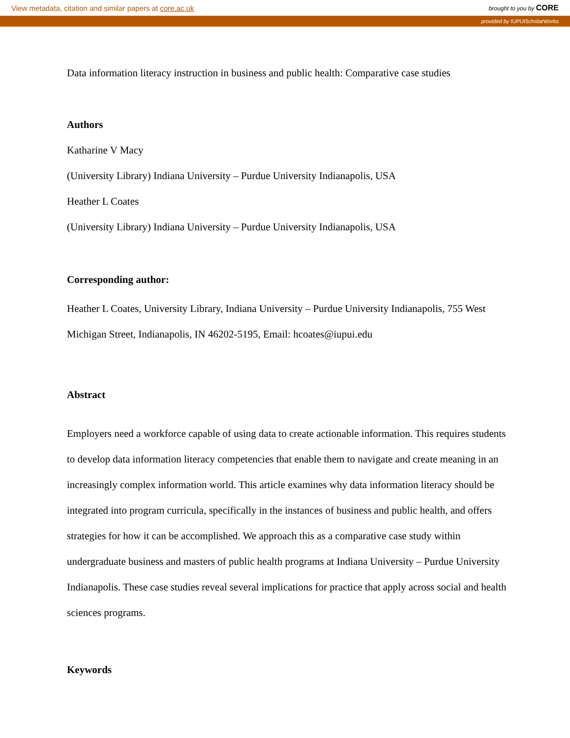View metadata, citation and similar papers at core.ac.uk brought to you by CORE
provided by IUPUIScholarWorks
Data information literacy instruction in business and public health: Comparative case studies
Authors
Katharine V Macy
(University Library) Indiana University – Purdue University Indianapolis, USA
Heather L Coates
(University Library) Indiana University – Purdue University Indianapolis, USA
Corresponding author:
Heather L Coates, University Library, Indiana University – Purdue University Indianapolis, 755 West Michigan Street, Indianapolis, IN 46202-5195, Email: hcoates@iupui.edu
Abstract
Employers need a workforce capable of using data to create actionable information. This requires students to develop data information literacy competencies that enable them to navigate and create meaning in an increasingly complex information world. This article examines why data information literacy should be integrated into program curricula, specifically in the instances of business and public health, and offers strategies for how it can be accomplished. We approach this as a comparative case study within undergraduate business and masters of public health programs at Indiana University – Purdue University Indianapolis. These case studies reveal several implications for practice that apply across social and health sciences programs.
Keywords